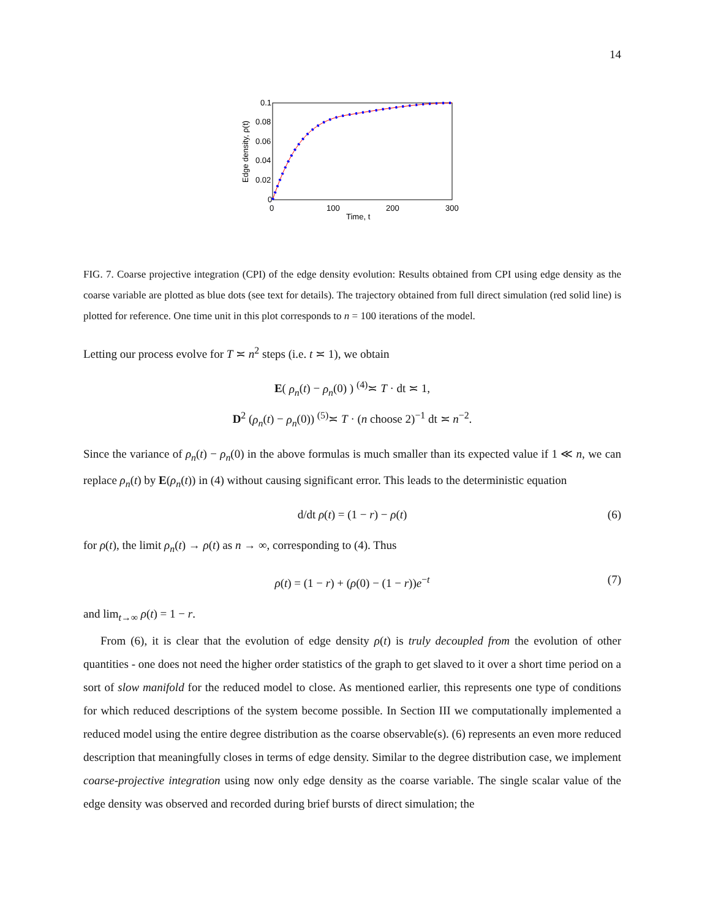14
0.1
0.08
0.06
0.04
0.02
0
0
100
200
300
Time, t
Edge density, ρ(t)
FIG. 7. Coarse projective integration (CPI) of the edge density evolution: Results obtained from CPI using edge density as the coarse variable are plotted as blue dots (see text for details). The trajectory obtained from full direct simulation (red solid line) is plotted for reference. One time unit in this plot corresponds to n = 100 iterations of the model.
Letting our process evolve for T ≍ n<sup>2</sup> steps (i.e. t ≍ 1), we obtain
E( ρ<sub>n</sub>(t) − ρ<sub>n</sub>(0) ) <sup>(4)</sup>≍ T · dt ≍ 1,
D<sup>2</sup> (ρ<sub>n</sub>(t) − ρ<sub>n</sub>(0)) <sup>(5)</sup>≍ T · (n choose 2)<sup>−1</sup> dt ≍ n<sup>−2</sup>.
Since the variance of ρ<sub>n</sub>(t) − ρ<sub>n</sub>(0) in the above formulas is much smaller than its expected value if 1 ≪ n, we can replace ρ<sub>n</sub>(t) by E(ρ<sub>n</sub>(t)) in (4) without causing significant error. This leads to the deterministic equation
d/dt ρ(t) = (1 − r) − ρ(t) (6)
for ρ(t), the limit ρ<sub>n</sub>(t) → ρ(t) as n → ∞, corresponding to (4). Thus
ρ(t) = (1 − r) + (ρ(0) − (1 − r))e<sup>−t</sup> (7)
and lim<sub>t→∞</sub> ρ(t) = 1 − r.
From (6), it is clear that the evolution of edge density ρ(t) is truly decoupled from the evolution of other quantities - one does not need the higher order statistics of the graph to get slaved to it over a short time period on a sort of slow manifold for the reduced model to close. As mentioned earlier, this represents one type of conditions for which reduced descriptions of the system become possible. In Section III we computationally implemented a reduced model using the entire degree distribution as the coarse observable(s). (6) represents an even more reduced description that meaningfully closes in terms of edge density. Similar to the degree distribution case, we implement coarse-projective integration using now only edge density as the coarse variable. The single scalar value of the edge density was observed and recorded during brief bursts of direct simulation; the